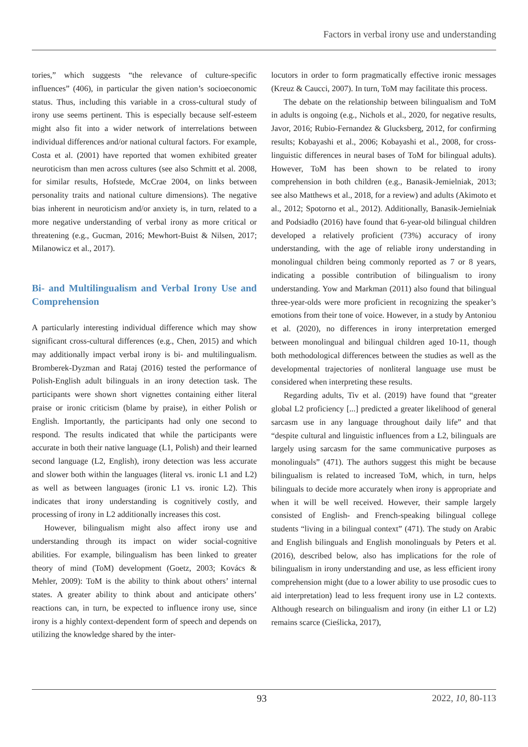Factors in verbal irony use and understanding
tories,” which suggests “the relevance of culture-specific influences” (406), in particular the given nation’s socioeconomic status. Thus, including this variable in a cross-cultural study of irony use seems pertinent. This is especially because self-esteem might also fit into a wider network of interrelations between individual differences and/or national cultural factors. For example, Costa et al. (2001) have reported that women exhibited greater neuroticism than men across cultures (see also Schmitt et al. 2008, for similar results, Hofstede, McCrae 2004, on links between personality traits and national culture dimensions). The negative bias inherent in neuroticism and/or anxiety is, in turn, related to a more negative understanding of verbal irony as more critical or threatening (e.g., Gucman, 2016; Mewhort-Buist & Nilsen, 2017; Milanowicz et al., 2017).
Bi- and Multilingualism and Verbal Irony Use and Comprehension
A particularly interesting individual difference which may show significant cross-cultural differences (e.g., Chen, 2015) and which may additionally impact verbal irony is bi- and multilingualism. Bromberek-Dyzman and Rataj (2016) tested the performance of Polish-English adult bilinguals in an irony detection task. The participants were shown short vignettes containing either literal praise or ironic criticism (blame by praise), in either Polish or English. Importantly, the participants had only one second to respond. The results indicated that while the participants were accurate in both their native language (L1, Polish) and their learned second language (L2, English), irony detection was less accurate and slower both within the languages (literal vs. ironic L1 and L2) as well as between languages (ironic L1 vs. ironic L2). This indicates that irony understanding is cognitively costly, and processing of irony in L2 additionally increases this cost.
However, bilingualism might also affect irony use and understanding through its impact on wider social-cognitive abilities. For example, bilingualism has been linked to greater theory of mind (ToM) development (Goetz, 2003; Kovács & Mehler, 2009): ToM is the ability to think about others’ internal states. A greater ability to think about and anticipate others’ reactions can, in turn, be expected to influence irony use, since irony is a highly context-dependent form of speech and depends on utilizing the knowledge shared by the inter-
locutors in order to form pragmatically effective ironic messages (Kreuz & Caucci, 2007). In turn, ToM may facilitate this process.
The debate on the relationship between bilingualism and ToM in adults is ongoing (e.g., Nichols et al., 2020, for negative results, Javor, 2016; Rubio-Fernandez & Glucksberg, 2012, for confirming results; Kobayashi et al., 2006; Kobayashi et al., 2008, for cross-linguistic differences in neural bases of ToM for bilingual adults). However, ToM has been shown to be related to irony comprehension in both children (e.g., Banasik-Jemielniak, 2013; see also Matthews et al., 2018, for a review) and adults (Akimoto et al., 2012; Spotorno et al., 2012). Additionally, Banasik-Jemielniak and Podsiadło (2016) have found that 6-year-old bilingual children developed a relatively proficient (73%) accuracy of irony understanding, with the age of reliable irony understanding in monolingual children being commonly reported as 7 or 8 years, indicating a possible contribution of bilingualism to irony understanding. Yow and Markman (2011) also found that bilingual three-year-olds were more proficient in recognizing the speaker’s emotions from their tone of voice. However, in a study by Antoniou et al. (2020), no differences in irony interpretation emerged between monolingual and bilingual children aged 10-11, though both methodological differences between the studies as well as the developmental trajectories of nonliteral language use must be considered when interpreting these results.
Regarding adults, Tiv et al. (2019) have found that “greater global L2 proficiency [...] predicted a greater likelihood of general sarcasm use in any language throughout daily life” and that “despite cultural and linguistic influences from a L2, bilinguals are largely using sarcasm for the same communicative purposes as monolinguals” (471). The authors suggest this might be because bilingualism is related to increased ToM, which, in turn, helps bilinguals to decide more accurately when irony is appropriate and when it will be well received. However, their sample largely consisted of English- and French-speaking bilingual college students “living in a bilingual context” (471). The study on Arabic and English bilinguals and English monolinguals by Peters et al. (2016), described below, also has implications for the role of bilingualism in irony understanding and use, as less efficient irony comprehension might (due to a lower ability to use prosodic cues to aid interpretation) lead to less frequent irony use in L2 contexts. Although research on bilingualism and irony (in either L1 or L2) remains scarce (Cieślicka, 2017),
93 2022, 10, 80-113